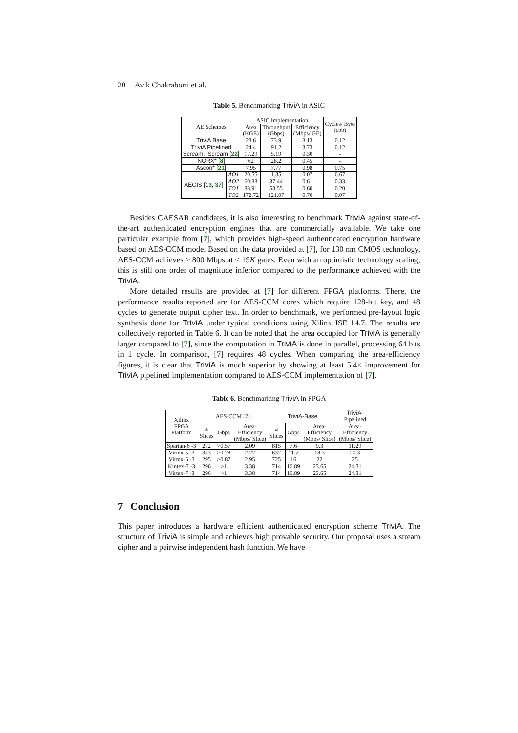20 Avik Chakraborti et al.
Table 5. Benchmarking TriviA in ASIC
| AE Schemes | | ASIC Implementation | | | Cycles/ Byte (cpb) |
| --- | --- | --- | --- | --- | --- |
| | | Area (KGE) | Throughput (Gbps) | Efficiency (Mbps/ GE) | |
| TriviA Base | | 23.6 | 73.9 | 3.13 | 0.12 |
| TriviA Pipelined | | 24.4 | 91.2 | 3.73 | 0.12 |
| Scream, iScream [ 22 ] | | 17.29 | 5.19 | 0.30 | - |
| NORX* [ 8 ] | | 62 | 28.2 | 0.45 | - |
| Ascon* [ 21 ] | | 7.95 | 7.77 | 0.98 | 0.75 |
| AEGIS [ 13 , 37 ] | AO1 | 20.55 | 1.35 | 0.07 | 6.67 |
| | AO2 | 60.88 | 37.44 | 0.61 | 0.33 |
| | TO1 | 88.91 | 53.55 | 0.60 | 0.20 |
| | TO2 | 172.72 | 121.07 | 0.70 | 0.07 |
Besides CAESAR candidates, it is also interesting to benchmark TriviA against state-of-the-art authenticated encryption engines that are commercially available. We take one particular example from [7], which provides high-speed authenticated encryption hardware based on AES-CCM mode. Based on the data provided at [7], for 130 nm CMOS technology, AES-CCM achieves > 800 Mbps at < 19K gates. Even with an optimistic technology scaling, this is still one order of magnitude inferior compared to the performance achieved with the TriviA.
More detailed results are provided at [7] for different FPGA platforms. There, the performance results reported are for AES-CCM cores which require 128-bit key, and 48 cycles to generate output cipher text. In order to benchmark, we performed pre-layout logic synthesis done for TriviA under typical conditions using Xilinx ISE 14.7. The results are collectively reported in Table 6. It can be noted that the area occupied for TriviA is generally larger compared to [7], since the computation in TriviA is done in parallel, processing 64 bits in 1 cycle. In comparison, [7] requires 48 cycles. When comparing the area-efficiency figures, it is clear that TriviA is much superior by showing at least 5.4× improvement for TriviA pipelined implementation compared to AES-CCM implementation of [7].
Table 6. Benchmarking TriviA in FPGA
| Xilinx FPGA Platform | AES-CCM [ 7 ] | | | TriviA-Base | | | TriviA- Pipelined |
| --- | --- | --- | --- | --- | --- | --- | --- |
| | # Slices | Gbps | Area- Efficiency (Mbps/ Slice) | # Slices | Gbps | Area- Efficiency (Mbps/ Slice) | Area- Efficiency (Mbps/ Slice) |
| Spartan-6 -3 | 272 | >0.57 | 2.09 | 815 | 7.6 | 9.3 | 11.29 |
| Virtex-5 -3 | 343 | >0.78 | 2.27 | 637 | 11.7 | 18.3 | 20.3 |
| Virtex-6 -3 | 295 | >0.87 | 2.95 | 725 | 16 | 22 | 25 |
| Kintex-7 -3 | 296 | >1 | 3.38 | 714 | 16.89 | 23.65 | 24.31 |
| Virtex-7 -3 | 296 | >1 | 3.38 | 714 | 16.89 | 23.65 | 24.31 |
7 Conclusion
This paper introduces a hardware efficient authenticated encryption scheme TriviA. The structure of TriviA is simple and achieves high provable security. Our proposal uses a stream cipher and a pairwise independent hash function. We have